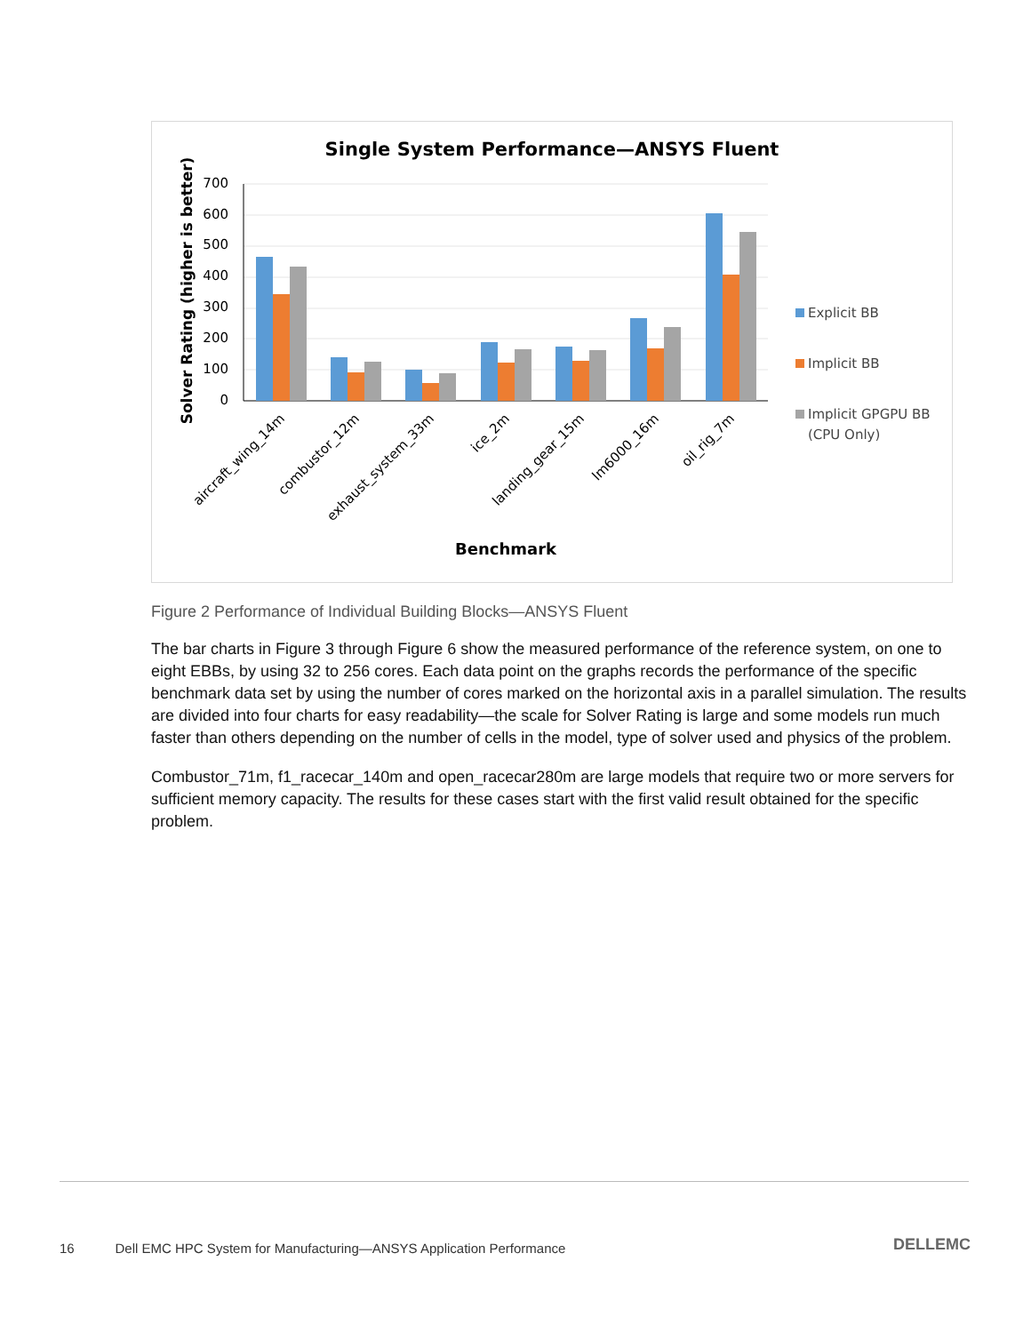Single System Performance—ANSYS Fluent
Solver Rating (higher is better)
0
100
200
300
400
500
600
700
aircraft_wing_14m
combustor_12m
exhaust_system_33m
ice_2m
landing_gear_15m
lm6000_16m
oil_rig_7m
Benchmark
Explicit BB
Implicit BB
Implicit GPGPU BB
(CPU Only)
Figure 2 Performance of Individual Building Blocks—ANSYS Fluent
The bar charts in Figure 3 through Figure 6 show the measured performance of the reference system, on one to eight EBBs, by using 32 to 256 cores. Each data point on the graphs records the performance of the specific benchmark data set by using the number of cores marked on the horizontal axis in a parallel simulation. The results are divided into four charts for easy readability—the scale for Solver Rating is large and some models run much faster than others depending on the number of cells in the model, type of solver used and physics of the problem.
Combustor_71m, f1_racecar_140m and open_racecar280m are large models that require two or more servers for sufficient memory capacity. The results for these cases start with the first valid result obtained for the specific problem.
16 Dell EMC HPC System for Manufacturing—ANSYS Application Performance
DELLEMC